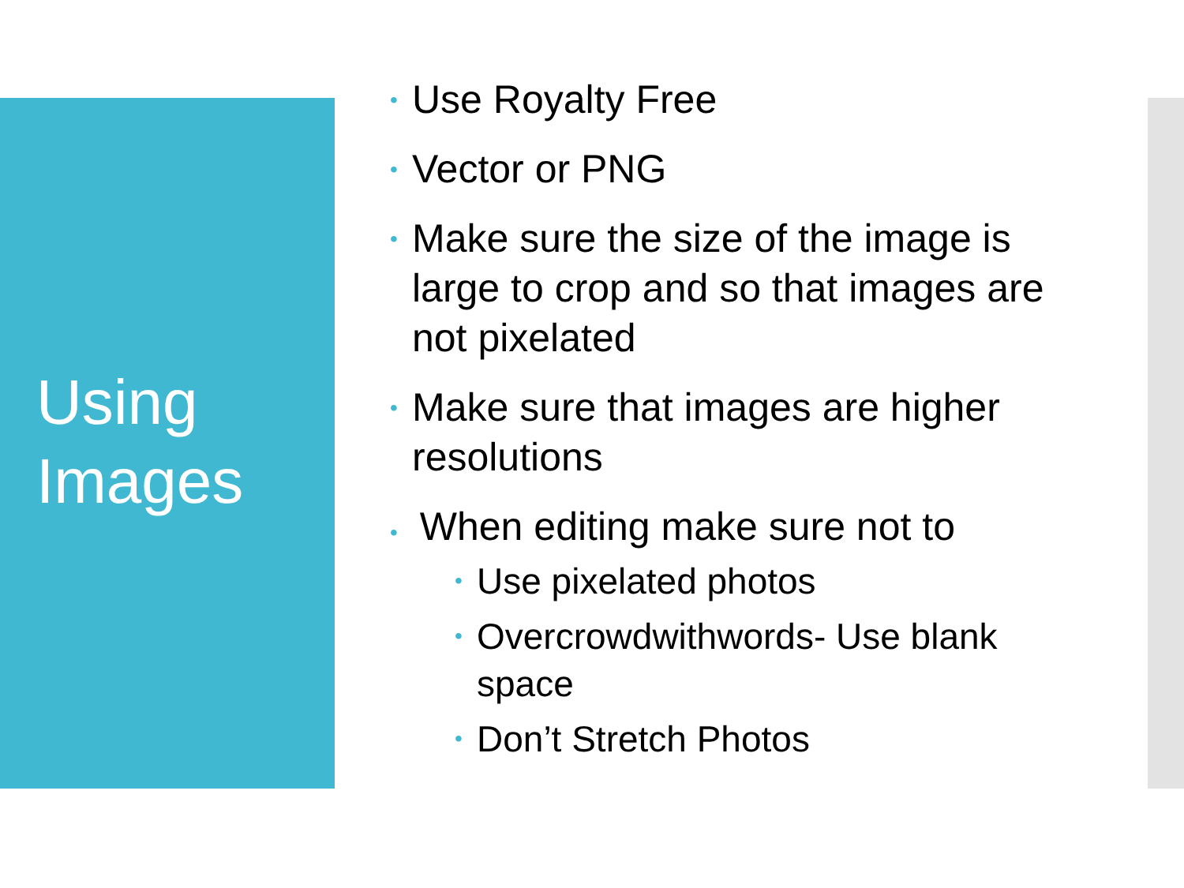Using
Images
• Use Royalty Free
• Vector or PNG
• Make sure the size of the image is large to crop and so that images are not pixelated
• Make sure that images are higher resolutions
• When editing make sure not to
• Use pixelated photos
• Overcrowdwithwords- Use blank space
• Don’t Stretch Photos